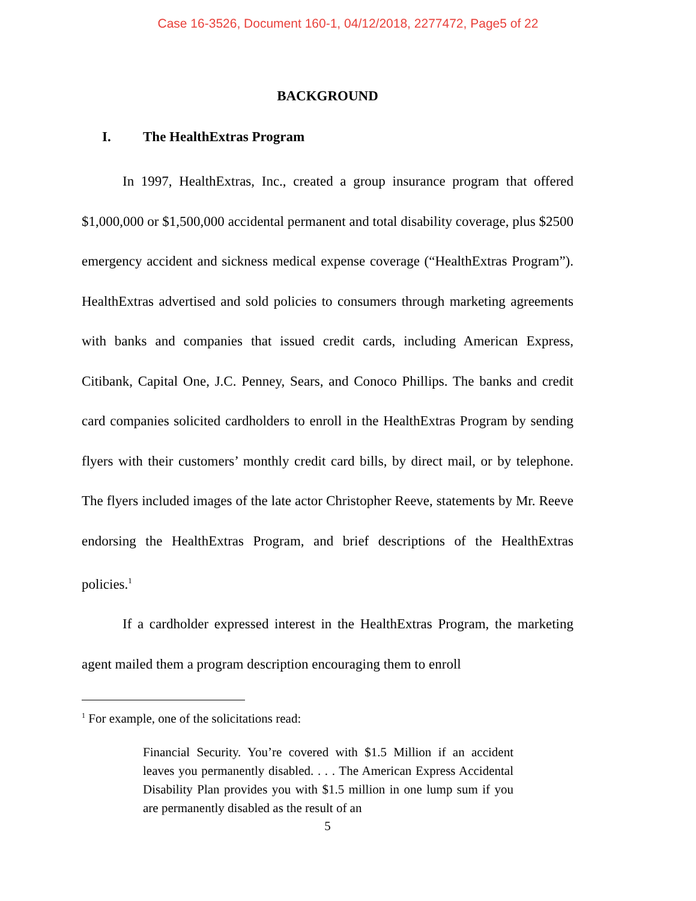Case 16-3526, Document 160-1, 04/12/2018, 2277472, Page5 of 22
BACKGROUND
I. The HealthExtras Program
In 1997, HealthExtras, Inc., created a group insurance program that offered $1,000,000 or $1,500,000 accidental permanent and total disability coverage, plus $2500 emergency accident and sickness medical expense coverage (“HealthExtras Program”). HealthExtras advertised and sold policies to consumers through marketing agreements with banks and companies that issued credit cards, including American Express, Citibank, Capital One, J.C. Penney, Sears, and Conoco Phillips. The banks and credit card companies solicited cardholders to enroll in the HealthExtras Program by sending flyers with their customers’ monthly credit card bills, by direct mail, or by telephone. The flyers included images of the late actor Christopher Reeve, statements by Mr. Reeve endorsing the HealthExtras Program, and brief descriptions of the HealthExtras policies.<sup>1</sup>
If a cardholder expressed interest in the HealthExtras Program, the marketing agent mailed them a program description encouraging them to enroll
<sup>1</sup> For example, one of the solicitations read:
Financial Security. You’re covered with $1.5 Million if an accident leaves you permanently disabled. . . . The American Express Accidental Disability Plan provides you with $1.5 million in one lump sum if you are permanently disabled as the result of an
5